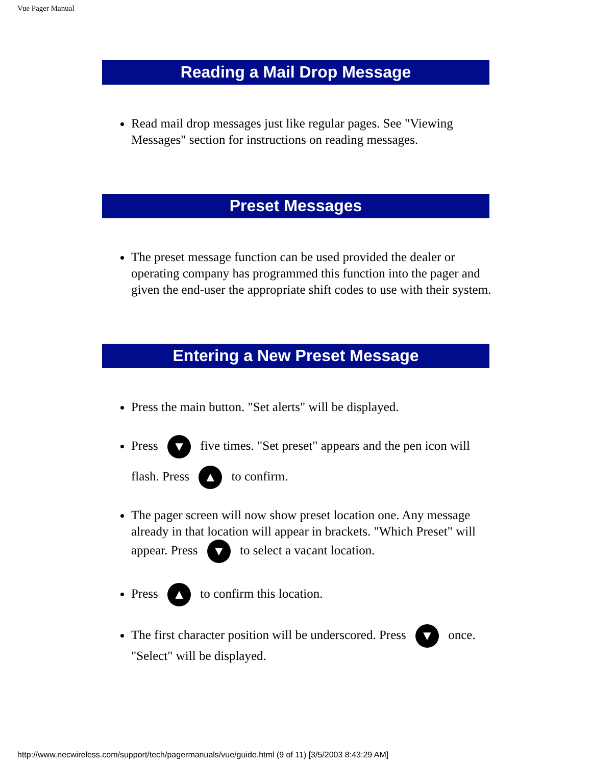Vue Pager Manual
Reading a Mail Drop Message
Read mail drop messages just like regular pages. See "Viewing Messages" section for instructions on reading messages.
Preset Messages
The preset message function can be used provided the dealer or operating company has programmed this function into the pager and given the end-user the appropriate shift codes to use with their system.
Entering a New Preset Message
Press the main button. "Set alerts" will be displayed.
Press ▼ five times. "Set preset" appears and the pen icon will flash. Press ▲ to confirm.
The pager screen will now show preset location one. Any message already in that location will appear in brackets. "Which Preset" will appear. Press ▼ to select a vacant location.
Press ▲ to confirm this location.
The first character position will be underscored. Press ▼ once. "Select" will be displayed.
http://www.necwireless.com/support/tech/pagermanuals/vue/guide.html (9 of 11) [3/5/2003 8:43:29 AM]